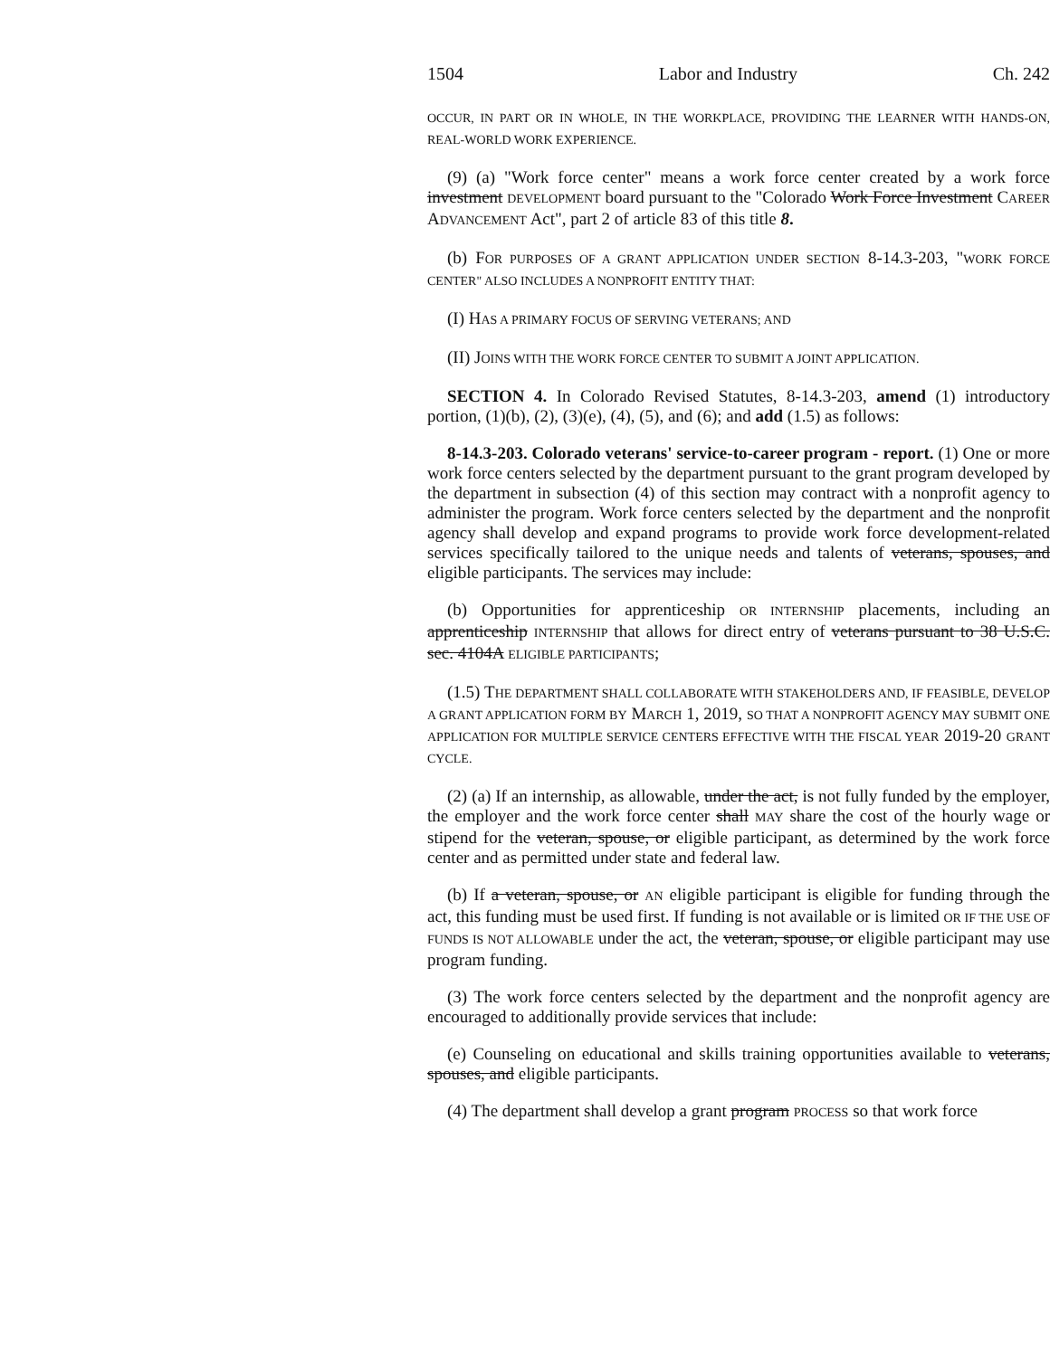1504 Labor and Industry Ch. 242
OCCUR, IN PART OR IN WHOLE, IN THE WORKPLACE, PROVIDING THE LEARNER WITH HANDS-ON, REAL-WORLD WORK EXPERIENCE.
(9) (a) "Work force center" means a work force center created by a work force investment DEVELOPMENT board pursuant to the "Colorado Work Force Investment CAREER ADVANCEMENT Act", part 2 of article 83 of this title 8.
(b) FOR PURPOSES OF A GRANT APPLICATION UNDER SECTION 8-14.3-203, "WORK FORCE CENTER" ALSO INCLUDES A NONPROFIT ENTITY THAT:
(I) HAS A PRIMARY FOCUS OF SERVING VETERANS; AND
(II) JOINS WITH THE WORK FORCE CENTER TO SUBMIT A JOINT APPLICATION.
SECTION 4. In Colorado Revised Statutes, 8-14.3-203, amend (1) introductory portion, (1)(b), (2), (3)(e), (4), (5), and (6); and add (1.5) as follows:
8-14.3-203. Colorado veterans' service-to-career program - report. (1) One or more work force centers selected by the department pursuant to the grant program developed by the department in subsection (4) of this section may contract with a nonprofit agency to administer the program. Work force centers selected by the department and the nonprofit agency shall develop and expand programs to provide work force development-related services specifically tailored to the unique needs and talents of veterans, spouses, and eligible participants. The services may include:
(b) Opportunities for apprenticeship OR INTERNSHIP placements, including an apprenticeship INTERNSHIP that allows for direct entry of veterans pursuant to 38 U.S.C. sec. 4104A ELIGIBLE PARTICIPANTS;
(1.5) THE DEPARTMENT SHALL COLLABORATE WITH STAKEHOLDERS AND, IF FEASIBLE, DEVELOP A GRANT APPLICATION FORM BY MARCH 1, 2019, SO THAT A NONPROFIT AGENCY MAY SUBMIT ONE APPLICATION FOR MULTIPLE SERVICE CENTERS EFFECTIVE WITH THE FISCAL YEAR 2019-20 GRANT CYCLE.
(2) (a) If an internship, as allowable, under the act, is not fully funded by the employer, the employer and the work force center shall MAY share the cost of the hourly wage or stipend for the veteran, spouse, or eligible participant, as determined by the work force center and as permitted under state and federal law.
(b) If a veteran, spouse, or AN eligible participant is eligible for funding through the act, this funding must be used first. If funding is not available or is limited OR IF THE USE OF FUNDS IS NOT ALLOWABLE under the act, the veteran, spouse, or eligible participant may use program funding.
(3) The work force centers selected by the department and the nonprofit agency are encouraged to additionally provide services that include:
(e) Counseling on educational and skills training opportunities available to veterans, spouses, and eligible participants.
(4) The department shall develop a grant program PROCESS so that work force